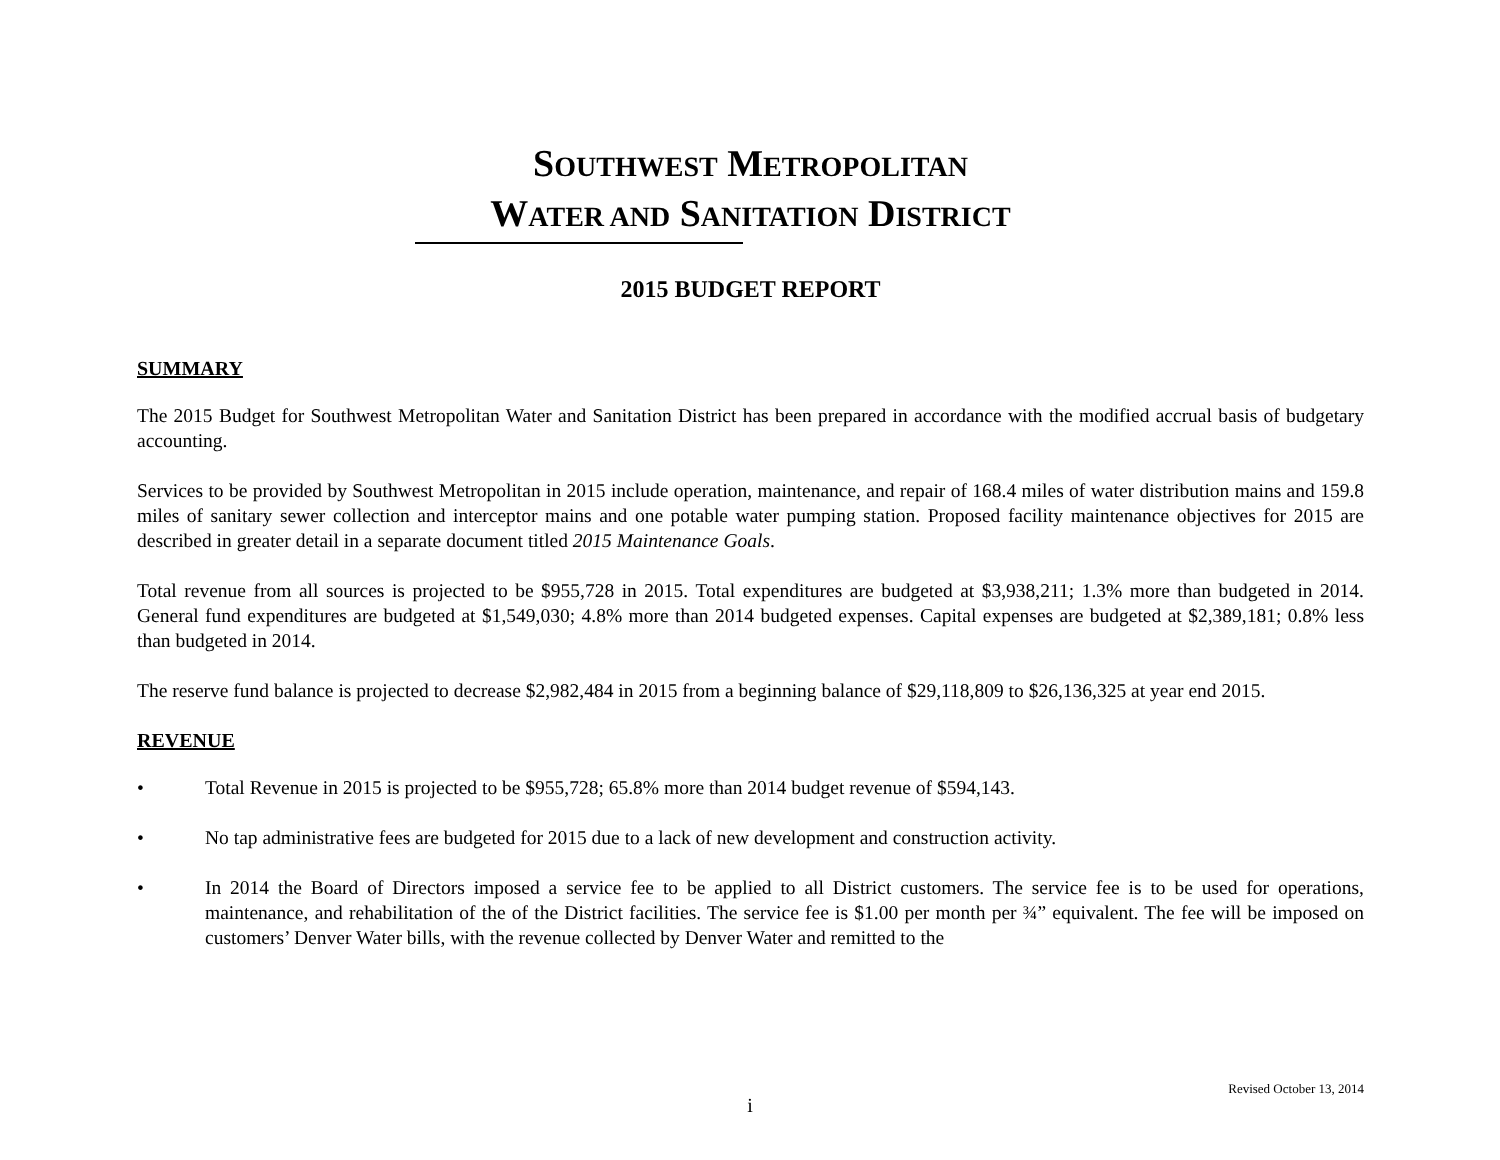SOUTHWEST METROPOLITAN
WATER AND SANITATION DISTRICT
2015 BUDGET REPORT
SUMMARY
The 2015 Budget for Southwest Metropolitan Water and Sanitation District has been prepared in accordance with the modified accrual basis of budgetary accounting.
Services to be provided by Southwest Metropolitan in 2015 include operation, maintenance, and repair of 168.4 miles of water distribution mains and 159.8 miles of sanitary sewer collection and interceptor mains and one potable water pumping station. Proposed facility maintenance objectives for 2015 are described in greater detail in a separate document titled 2015 Maintenance Goals.
Total revenue from all sources is projected to be $955,728 in 2015. Total expenditures are budgeted at $3,938,211; 1.3% more than budgeted in 2014. General fund expenditures are budgeted at $1,549,030; 4.8% more than 2014 budgeted expenses. Capital expenses are budgeted at $2,389,181; 0.8% less than budgeted in 2014.
The reserve fund balance is projected to decrease $2,982,484 in 2015 from a beginning balance of $29,118,809 to $26,136,325 at year end 2015.
REVENUE
• Total Revenue in 2015 is projected to be $955,728; 65.8% more than 2014 budget revenue of $594,143.
• No tap administrative fees are budgeted for 2015 due to a lack of new development and construction activity.
• In 2014 the Board of Directors imposed a service fee to be applied to all District customers. The service fee is to be used for operations, maintenance, and rehabilitation of the of the District facilities. The service fee is $1.00 per month per ¾” equivalent. The fee will be imposed on customers’ Denver Water bills, with the revenue collected by Denver Water and remitted to the
Revised October 13, 2014
i